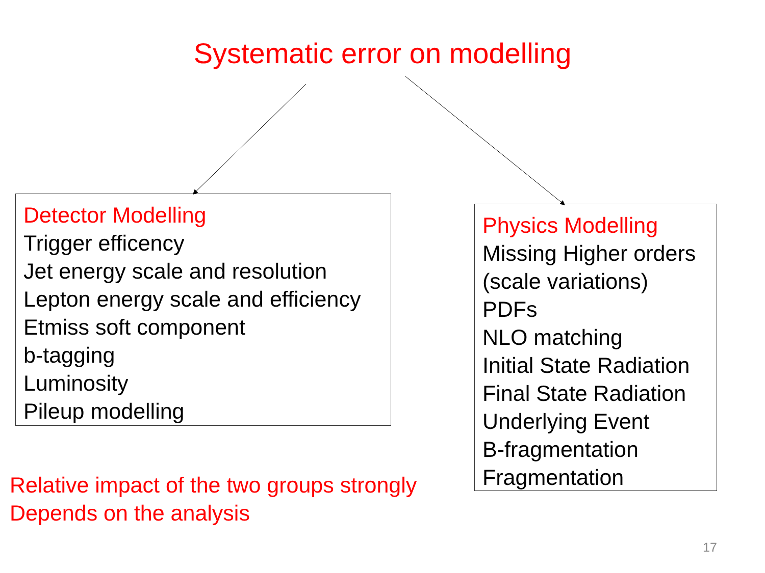Systematic error on modelling
Detector Modelling
Trigger efficency
Jet energy scale and resolution
Lepton energy scale and efficiency
Etmiss soft component
b-tagging
Luminosity
Pileup modelling
Physics Modelling
Missing Higher orders (scale variations)
PDFs
NLO matching
Initial State Radiation
Final State Radiation
Underlying Event
B-fragmentation
Fragmentation
Relative impact of the two groups strongly
Depends on the analysis
17